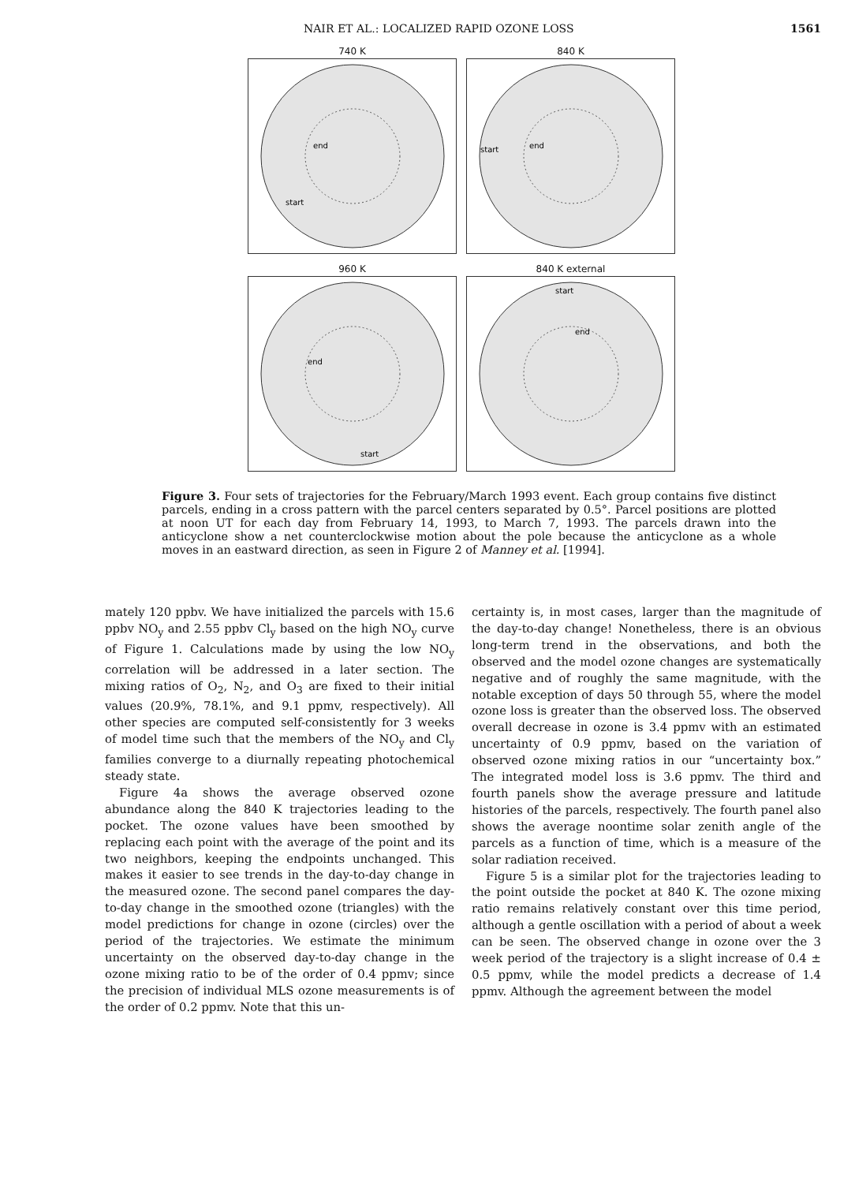NAIR ET AL.: LOCALIZED RAPID OZONE LOSS 1561
740 K
end
start
840 K
start
end
960 K
end
start
840 K external
start
end
Figure 3. Four sets of trajectories for the February/March 1993 event. Each group contains five distinct parcels, ending in a cross pattern with the parcel centers separated by 0.5°. Parcel positions are plotted at noon UT for each day from February 14, 1993, to March 7, 1993. The parcels drawn into the anticyclone show a net counterclockwise motion about the pole because the anticyclone as a whole moves in an eastward direction, as seen in Figure 2 of Manney et al. [1994].
mately 120 ppbv. We have initialized the parcels with 15.6 ppbv NO<sub>y</sub> and 2.55 ppbv Cl<sub>y</sub> based on the high NO<sub>y</sub> curve of Figure 1. Calculations made by using the low NO<sub>y</sub> correlation will be addressed in a later section. The mixing ratios of O<sub>2</sub>, N<sub>2</sub>, and O<sub>3</sub> are fixed to their initial values (20.9%, 78.1%, and 9.1 ppmv, respectively). All other species are computed self-consistently for 3 weeks of model time such that the members of the NO<sub>y</sub> and Cl<sub>y</sub> families converge to a diurnally repeating photochemical steady state.
Figure 4a shows the average observed ozone abundance along the 840 K trajectories leading to the pocket. The ozone values have been smoothed by replacing each point with the average of the point and its two neighbors, keeping the endpoints unchanged. This makes it easier to see trends in the day-to-day change in the measured ozone. The second panel compares the day-to-day change in the smoothed ozone (triangles) with the model predictions for change in ozone (circles) over the period of the trajectories. We estimate the minimum uncertainty on the observed day-to-day change in the ozone mixing ratio to be of the order of 0.4 ppmv; since the precision of individual MLS ozone measurements is of the order of 0.2 ppmv. Note that this un-
certainty is, in most cases, larger than the magnitude of the day-to-day change! Nonetheless, there is an obvious long-term trend in the observations, and both the observed and the model ozone changes are systematically negative and of roughly the same magnitude, with the notable exception of days 50 through 55, where the model ozone loss is greater than the observed loss. The observed overall decrease in ozone is 3.4 ppmv with an estimated uncertainty of 0.9 ppmv, based on the variation of observed ozone mixing ratios in our “uncertainty box.” The integrated model loss is 3.6 ppmv. The third and fourth panels show the average pressure and latitude histories of the parcels, respectively. The fourth panel also shows the average noontime solar zenith angle of the parcels as a function of time, which is a measure of the solar radiation received.
Figure 5 is a similar plot for the trajectories leading to the point outside the pocket at 840 K. The ozone mixing ratio remains relatively constant over this time period, although a gentle oscillation with a period of about a week can be seen. The observed change in ozone over the 3 week period of the trajectory is a slight increase of 0.4 ± 0.5 ppmv, while the model predicts a decrease of 1.4 ppmv. Although the agreement between the model